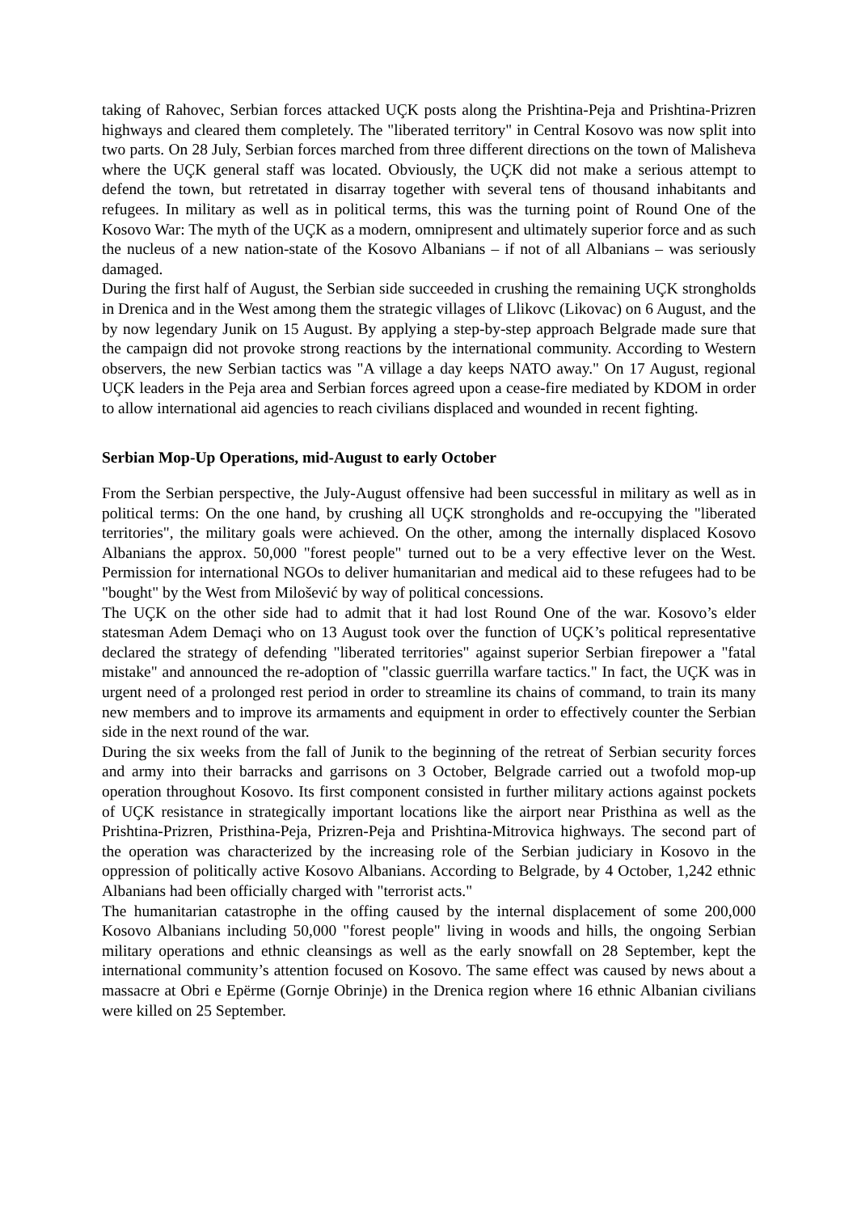taking of Rahovec, Serbian forces attacked UÇK posts along the Prishtina-Peja and Prishtina-Prizren highways and cleared them completely. The "liberated territory" in Central Kosovo was now split into two parts. On 28 July, Serbian forces marched from three different directions on the town of Malisheva where the UÇK general staff was located. Obviously, the UÇK did not make a serious attempt to defend the town, but retretated in disarray together with several tens of thousand inhabitants and refugees. In military as well as in political terms, this was the turning point of Round One of the Kosovo War: The myth of the UÇK as a modern, omnipresent and ultimately superior force and as such the nucleus of a new nation-state of the Kosovo Albanians – if not of all Albanians – was seriously damaged.
During the first half of August, the Serbian side succeeded in crushing the remaining UÇK strongholds in Drenica and in the West among them the strategic villages of Llikovc (Likovac) on 6 August, and the by now legendary Junik on 15 August. By applying a step-by-step approach Belgrade made sure that the campaign did not provoke strong reactions by the international community. According to Western observers, the new Serbian tactics was "A village a day keeps NATO away." On 17 August, regional UÇK leaders in the Peja area and Serbian forces agreed upon a cease-fire mediated by KDOM in order to allow international aid agencies to reach civilians displaced and wounded in recent fighting.
Serbian Mop-Up Operations, mid-August to early October
From the Serbian perspective, the July-August offensive had been successful in military as well as in political terms: On the one hand, by crushing all UÇK strongholds and re-occupying the "liberated territories", the military goals were achieved. On the other, among the internally displaced Kosovo Albanians the approx. 50,000 "forest people" turned out to be a very effective lever on the West. Permission for international NGOs to deliver humanitarian and medical aid to these refugees had to be "bought" by the West from Milošević by way of political concessions.
The UÇK on the other side had to admit that it had lost Round One of the war. Kosovo’s elder statesman Adem Demaçi who on 13 August took over the function of UÇK’s political representative declared the strategy of defending "liberated territories" against superior Serbian firepower a "fatal mistake" and announced the re-adoption of "classic guerrilla warfare tactics." In fact, the UÇK was in urgent need of a prolonged rest period in order to streamline its chains of command, to train its many new members and to improve its armaments and equipment in order to effectively counter the Serbian side in the next round of the war.
During the six weeks from the fall of Junik to the beginning of the retreat of Serbian security forces and army into their barracks and garrisons on 3 October, Belgrade carried out a twofold mop-up operation throughout Kosovo. Its first component consisted in further military actions against pockets of UÇK resistance in strategically important locations like the airport near Pristhina as well as the Prishtina-Prizren, Pristhina-Peja, Prizren-Peja and Prishtina-Mitrovica highways. The second part of the operation was characterized by the increasing role of the Serbian judiciary in Kosovo in the oppression of politically active Kosovo Albanians. According to Belgrade, by 4 October, 1,242 ethnic Albanians had been officially charged with "terrorist acts."
The humanitarian catastrophe in the offing caused by the internal displacement of some 200,000 Kosovo Albanians including 50,000 "forest people" living in woods and hills, the ongoing Serbian military operations and ethnic cleansings as well as the early snowfall on 28 September, kept the international community’s attention focused on Kosovo. The same effect was caused by news about a massacre at Obri e Epërme (Gornje Obrinje) in the Drenica region where 16 ethnic Albanian civilians were killed on 25 September.